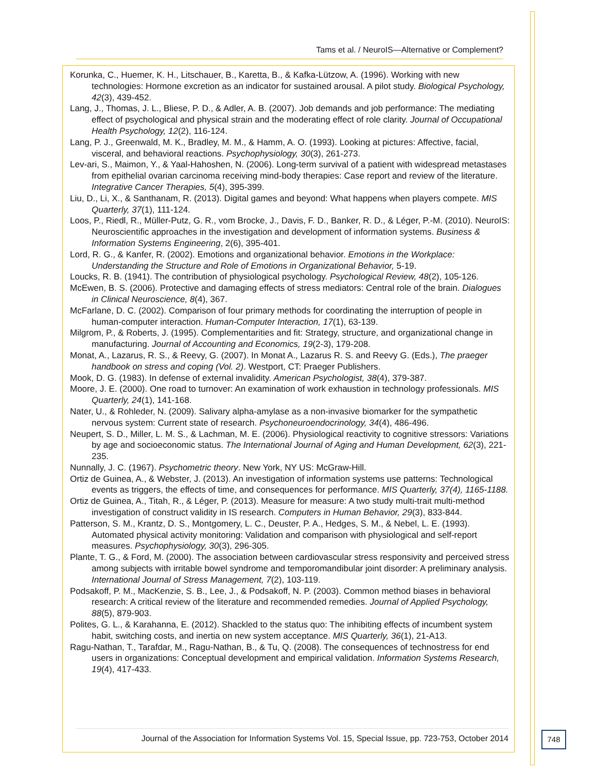Tams et al. / NeuroIS—Alternative or Complement?
Korunka, C., Huemer, K. H., Litschauer, B., Karetta, B., & Kafka-Lützow, A. (1996). Working with new technologies: Hormone excretion as an indicator for sustained arousal. A pilot study. Biological Psychology, 42(3), 439-452.
Lang, J., Thomas, J. L., Bliese, P. D., & Adler, A. B. (2007). Job demands and job performance: The mediating effect of psychological and physical strain and the moderating effect of role clarity. Journal of Occupational Health Psychology, 12(2), 116-124.
Lang, P. J., Greenwald, M. K., Bradley, M. M., & Hamm, A. O. (1993). Looking at pictures: Affective, facial, visceral, and behavioral reactions. Psychophysiology, 30(3), 261-273.
Lev-ari, S., Maimon, Y., & Yaal-Hahoshen, N. (2006). Long-term survival of a patient with widespread metastases from epithelial ovarian carcinoma receiving mind-body therapies: Case report and review of the literature. Integrative Cancer Therapies, 5(4), 395-399.
Liu, D., Li, X., & Santhanam, R. (2013). Digital games and beyond: What happens when players compete. MIS Quarterly, 37(1), 111-124.
Loos, P., Riedl, R., Müller-Putz, G. R., vom Brocke, J., Davis, F. D., Banker, R. D., & Léger, P.-M. (2010). NeuroIS: Neuroscientific approaches in the investigation and development of information systems. Business & Information Systems Engineering, 2(6), 395-401.
Lord, R. G., & Kanfer, R. (2002). Emotions and organizational behavior. Emotions in the Workplace: Understanding the Structure and Role of Emotions in Organizational Behavior, 5-19.
Loucks, R. B. (1941). The contribution of physiological psychology. Psychological Review, 48(2), 105-126.
McEwen, B. S. (2006). Protective and damaging effects of stress mediators: Central role of the brain. Dialogues in Clinical Neuroscience, 8(4), 367.
McFarlane, D. C. (2002). Comparison of four primary methods for coordinating the interruption of people in human-computer interaction. Human-Computer Interaction, 17(1), 63-139.
Milgrom, P., & Roberts, J. (1995). Complementarities and fit: Strategy, structure, and organizational change in manufacturing. Journal of Accounting and Economics, 19(2-3), 179-208.
Monat, A., Lazarus, R. S., & Reevy, G. (2007). In Monat A., Lazarus R. S. and Reevy G. (Eds.), The praeger handbook on stress and coping (Vol. 2). Westport, CT: Praeger Publishers.
Mook, D. G. (1983). In defense of external invalidity. American Psychologist, 38(4), 379-387.
Moore, J. E. (2000). One road to turnover: An examination of work exhaustion in technology professionals. MIS Quarterly, 24(1), 141-168.
Nater, U., & Rohleder, N. (2009). Salivary alpha-amylase as a non-invasive biomarker for the sympathetic nervous system: Current state of research. Psychoneuroendocrinology, 34(4), 486-496.
Neupert, S. D., Miller, L. M. S., & Lachman, M. E. (2006). Physiological reactivity to cognitive stressors: Variations by age and socioeconomic status. The International Journal of Aging and Human Development, 62(3), 221-235.
Nunnally, J. C. (1967). Psychometric theory. New York, NY US: McGraw-Hill.
Ortiz de Guinea, A., & Webster, J. (2013). An investigation of information systems use patterns: Technological events as triggers, the effects of time, and consequences for performance. MIS Quarterly, 37(4), 1165-1188.
Ortiz de Guinea, A., Titah, R., & Léger, P. (2013). Measure for measure: A two study multi-trait multi-method investigation of construct validity in IS research. Computers in Human Behavior, 29(3), 833-844.
Patterson, S. M., Krantz, D. S., Montgomery, L. C., Deuster, P. A., Hedges, S. M., & Nebel, L. E. (1993). Automated physical activity monitoring: Validation and comparison with physiological and self-report measures. Psychophysiology, 30(3), 296-305.
Plante, T. G., & Ford, M. (2000). The association between cardiovascular stress responsivity and perceived stress among subjects with irritable bowel syndrome and temporomandibular joint disorder: A preliminary analysis. International Journal of Stress Management, 7(2), 103-119.
Podsakoff, P. M., MacKenzie, S. B., Lee, J., & Podsakoff, N. P. (2003). Common method biases in behavioral research: A critical review of the literature and recommended remedies. Journal of Applied Psychology, 88(5), 879-903.
Polites, G. L., & Karahanna, E. (2012). Shackled to the status quo: The inhibiting effects of incumbent system habit, switching costs, and inertia on new system acceptance. MIS Quarterly, 36(1), 21-A13.
Ragu-Nathan, T., Tarafdar, M., Ragu-Nathan, B., & Tu, Q. (2008). The consequences of technostress for end users in organizations: Conceptual development and empirical validation. Information Systems Research, 19(4), 417-433.
Journal of the Association for Information Systems Vol. 15, Special Issue, pp. 723-753, October 2014
748